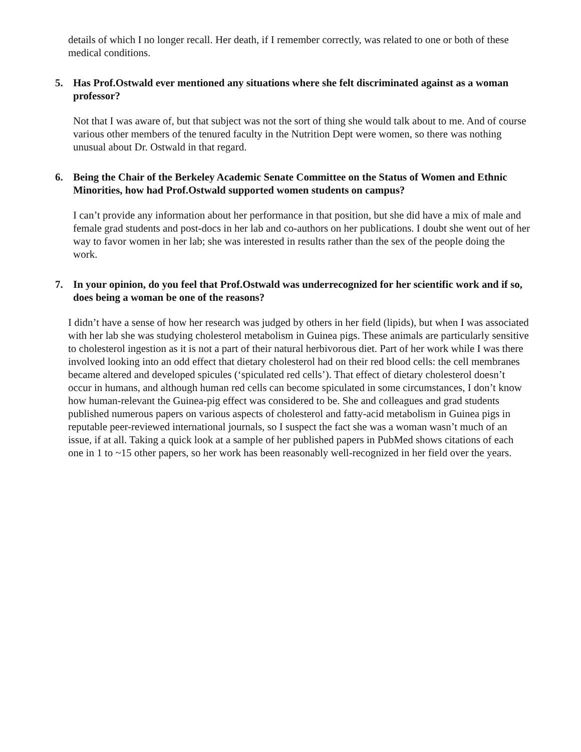details of which I no longer recall. Her death, if I remember correctly, was related to one or both of these medical conditions.
5. Has Prof.Ostwald ever mentioned any situations where she felt discriminated against as a woman professor?
Not that I was aware of, but that subject was not the sort of thing she would talk about to me. And of course various other members of the tenured faculty in the Nutrition Dept were women, so there was nothing unusual about Dr. Ostwald in that regard.
6. Being the Chair of the Berkeley Academic Senate Committee on the Status of Women and Ethnic Minorities, how had Prof.Ostwald supported women students on campus?
I can’t provide any information about her performance in that position, but she did have a mix of male and female grad students and post-docs in her lab and co-authors on her publications. I doubt she went out of her way to favor women in her lab; she was interested in results rather than the sex of the people doing the work.
7. In your opinion, do you feel that Prof.Ostwald was underrecognized for her scientific work and if so, does being a woman be one of the reasons?
I didn’t have a sense of how her research was judged by others in her field (lipids), but when I was associated with her lab she was studying cholesterol metabolism in Guinea pigs. These animals are particularly sensitive to cholesterol ingestion as it is not a part of their natural herbivorous diet. Part of her work while I was there involved looking into an odd effect that dietary cholesterol had on their red blood cells: the cell membranes became altered and developed spicules (‘spiculated red cells’). That effect of dietary cholesterol doesn’t occur in humans, and although human red cells can become spiculated in some circumstances, I don’t know how human-relevant the Guinea-pig effect was considered to be. She and colleagues and grad students published numerous papers on various aspects of cholesterol and fatty-acid metabolism in Guinea pigs in reputable peer-reviewed international journals, so I suspect the fact she was a woman wasn’t much of an issue, if at all. Taking a quick look at a sample of her published papers in PubMed shows citations of each one in 1 to ~15 other papers, so her work has been reasonably well-recognized in her field over the years.